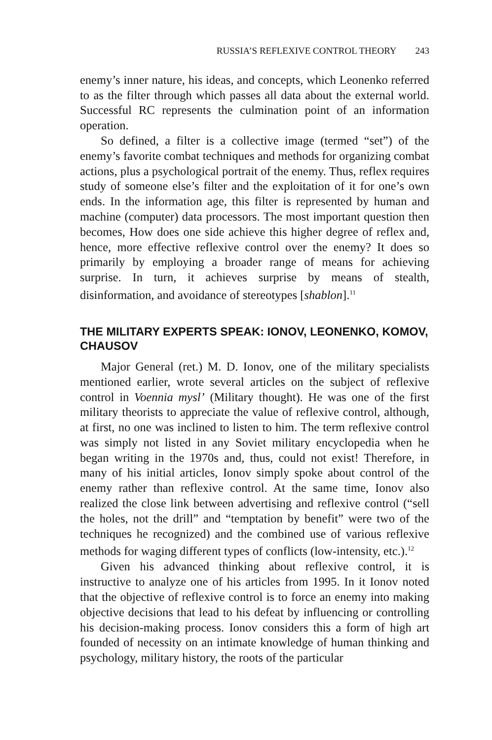RUSSIA’S REFLEXIVE CONTROL THEORY 243
enemy’s inner nature, his ideas, and concepts, which Leonenko referred to as the filter through which passes all data about the external world. Successful RC represents the culmination point of an information operation.
So defined, a filter is a collective image (termed “set”) of the enemy’s favorite combat techniques and methods for organizing combat actions, plus a psychological portrait of the enemy. Thus, reflex requires study of someone else’s filter and the exploitation of it for one’s own ends. In the information age, this filter is represented by human and machine (computer) data processors. The most important question then becomes, How does one side achieve this higher degree of reflex and, hence, more effective reflexive control over the enemy? It does so primarily by employing a broader range of means for achieving surprise. In turn, it achieves surprise by means of stealth, disinformation, and avoidance of stereotypes [shablon].<sup>11</sup>
THE MILITARY EXPERTS SPEAK: IONOV, LEONENKO, KOMOV, CHAUSOV
Major General (ret.) M. D. Ionov, one of the military specialists mentioned earlier, wrote several articles on the subject of reflexive control in Voennia mysl’ (Military thought). He was one of the first military theorists to appreciate the value of reflexive control, although, at first, no one was inclined to listen to him. The term reflexive control was simply not listed in any Soviet military encyclopedia when he began writing in the 1970s and, thus, could not exist! Therefore, in many of his initial articles, Ionov simply spoke about control of the enemy rather than reflexive control. At the same time, Ionov also realized the close link between advertising and reflexive control (“sell the holes, not the drill” and “temptation by benefit” were two of the techniques he recognized) and the combined use of various reflexive methods for waging different types of conflicts (low-intensity, etc.).<sup>12</sup>
Given his advanced thinking about reflexive control, it is instructive to analyze one of his articles from 1995. In it Ionov noted that the objective of reflexive control is to force an enemy into making objective decisions that lead to his defeat by influencing or controlling his decision-making process. Ionov considers this a form of high art founded of necessity on an intimate knowledge of human thinking and psychology, military history, the roots of the particular